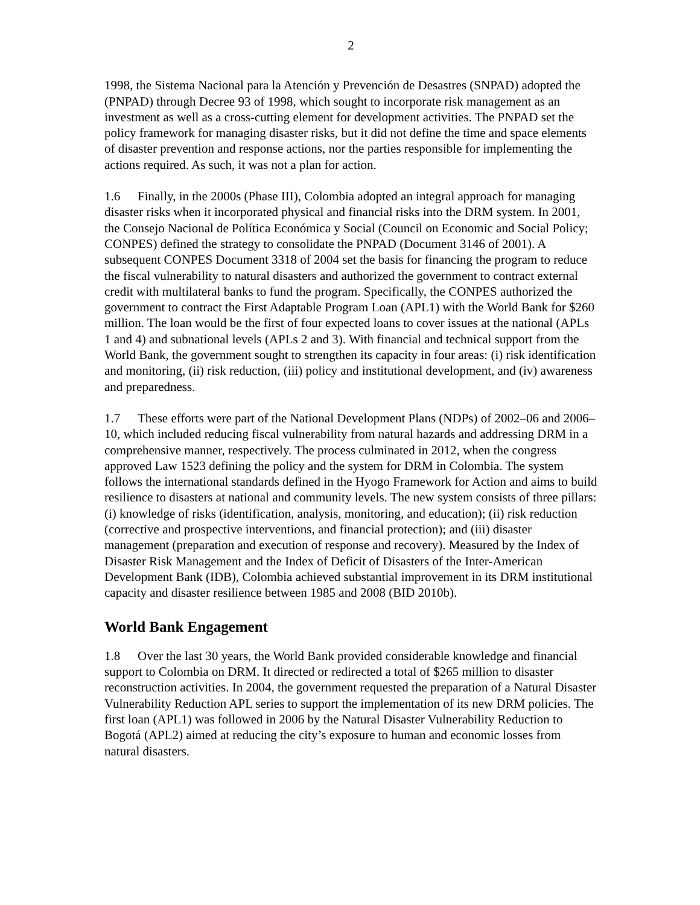2
1998, the Sistema Nacional para la Atención y Prevención de Desastres (SNPAD) adopted the (PNPAD) through Decree 93 of 1998, which sought to incorporate risk management as an investment as well as a cross-cutting element for development activities. The PNPAD set the policy framework for managing disaster risks, but it did not define the time and space elements of disaster prevention and response actions, nor the parties responsible for implementing the actions required. As such, it was not a plan for action.
1.6 Finally, in the 2000s (Phase III), Colombia adopted an integral approach for managing disaster risks when it incorporated physical and financial risks into the DRM system. In 2001, the Consejo Nacional de Política Económica y Social (Council on Economic and Social Policy; CONPES) defined the strategy to consolidate the PNPAD (Document 3146 of 2001). A subsequent CONPES Document 3318 of 2004 set the basis for financing the program to reduce the fiscal vulnerability to natural disasters and authorized the government to contract external credit with multilateral banks to fund the program. Specifically, the CONPES authorized the government to contract the First Adaptable Program Loan (APL1) with the World Bank for $260 million. The loan would be the first of four expected loans to cover issues at the national (APLs 1 and 4) and subnational levels (APLs 2 and 3). With financial and technical support from the World Bank, the government sought to strengthen its capacity in four areas: (i) risk identification and monitoring, (ii) risk reduction, (iii) policy and institutional development, and (iv) awareness and preparedness.
1.7 These efforts were part of the National Development Plans (NDPs) of 2002–06 and 2006–10, which included reducing fiscal vulnerability from natural hazards and addressing DRM in a comprehensive manner, respectively. The process culminated in 2012, when the congress approved Law 1523 defining the policy and the system for DRM in Colombia. The system follows the international standards defined in the Hyogo Framework for Action and aims to build resilience to disasters at national and community levels. The new system consists of three pillars: (i) knowledge of risks (identification, analysis, monitoring, and education); (ii) risk reduction (corrective and prospective interventions, and financial protection); and (iii) disaster management (preparation and execution of response and recovery). Measured by the Index of Disaster Risk Management and the Index of Deficit of Disasters of the Inter-American Development Bank (IDB), Colombia achieved substantial improvement in its DRM institutional capacity and disaster resilience between 1985 and 2008 (BID 2010b).
World Bank Engagement
1.8 Over the last 30 years, the World Bank provided considerable knowledge and financial support to Colombia on DRM. It directed or redirected a total of $265 million to disaster reconstruction activities. In 2004, the government requested the preparation of a Natural Disaster Vulnerability Reduction APL series to support the implementation of its new DRM policies. The first loan (APL1) was followed in 2006 by the Natural Disaster Vulnerability Reduction to Bogotá (APL2) aimed at reducing the city’s exposure to human and economic losses from natural disasters.